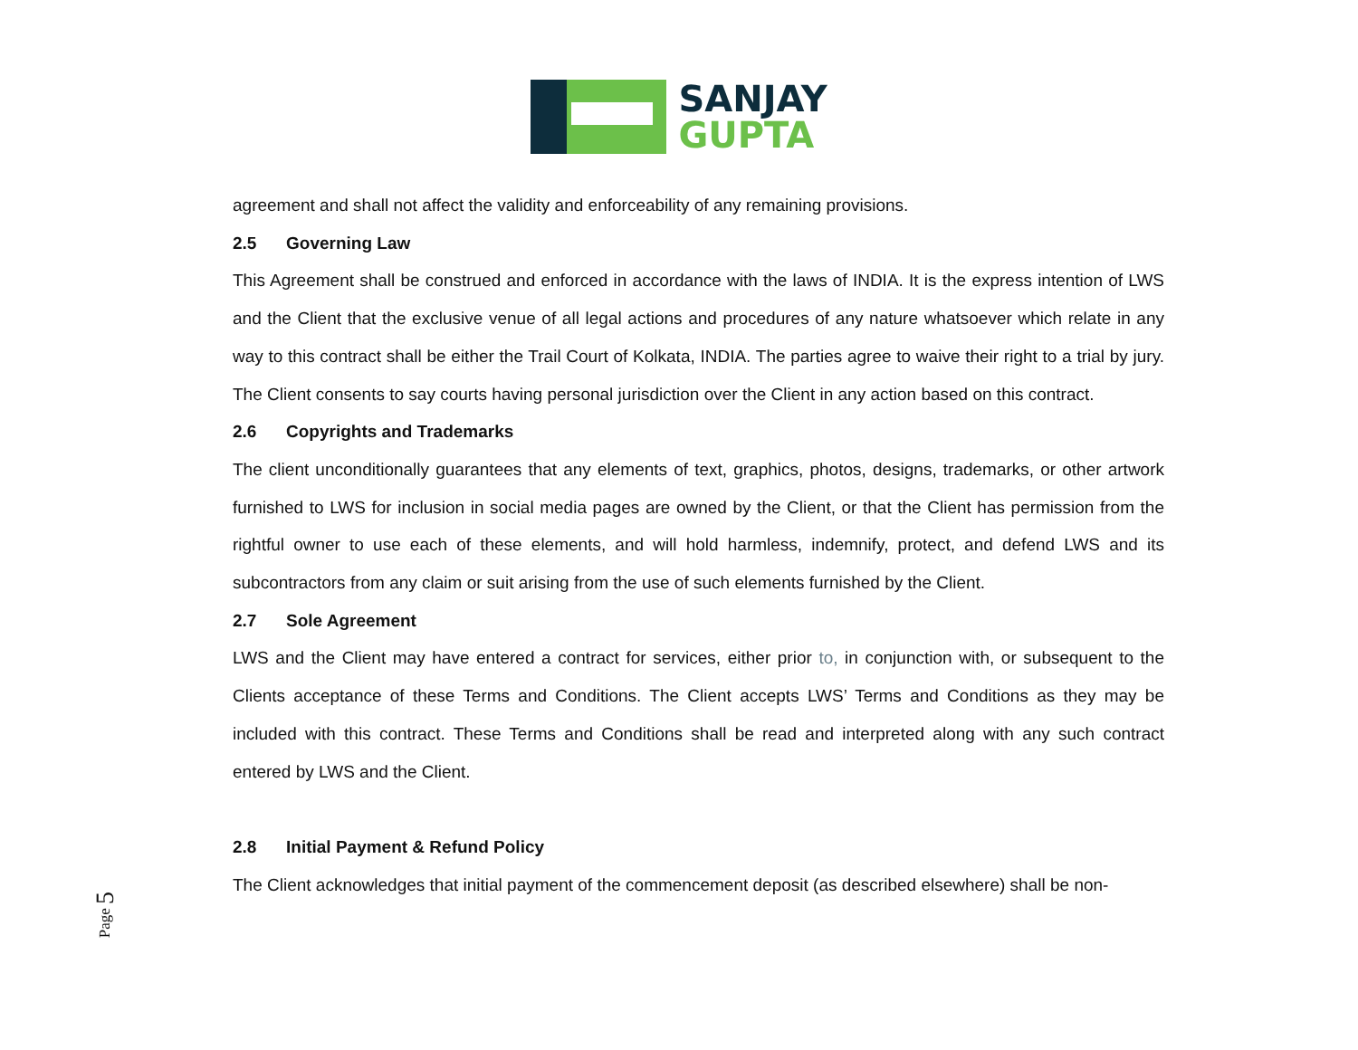SANJAY
GUPTA
agreement and shall not affect the validity and enforceability of any remaining provisions.
2.5 Governing Law
This Agreement shall be construed and enforced in accordance with the laws of INDIA. It is the express intention of LWS and the Client that the exclusive venue of all legal actions and procedures of any nature whatsoever which relate in any way to this contract shall be either the Trail Court of Kolkata, INDIA. The parties agree to waive their right to a trial by jury. The Client consents to say courts having personal jurisdiction over the Client in any action based on this contract.
2.6 Copyrights and Trademarks
The client unconditionally guarantees that any elements of text, graphics, photos, designs, trademarks, or other artwork furnished to LWS for inclusion in social media pages are owned by the Client, or that the Client has permission from the rightful owner to use each of these elements, and will hold harmless, indemnify, protect, and defend LWS and its subcontractors from any claim or suit arising from the use of such elements furnished by the Client.
2.7 Sole Agreement
LWS and the Client may have entered a contract for services, either prior to, in conjunction with, or subsequent to the Clients acceptance of these Terms and Conditions. The Client accepts LWS’ Terms and Conditions as they may be included with this contract. These Terms and Conditions shall be read and interpreted along with any such contract entered by LWS and the Client.
2.8 Initial Payment & Refund Policy
The Client acknowledges that initial payment of the commencement deposit (as described elsewhere) shall be non-
Page 5